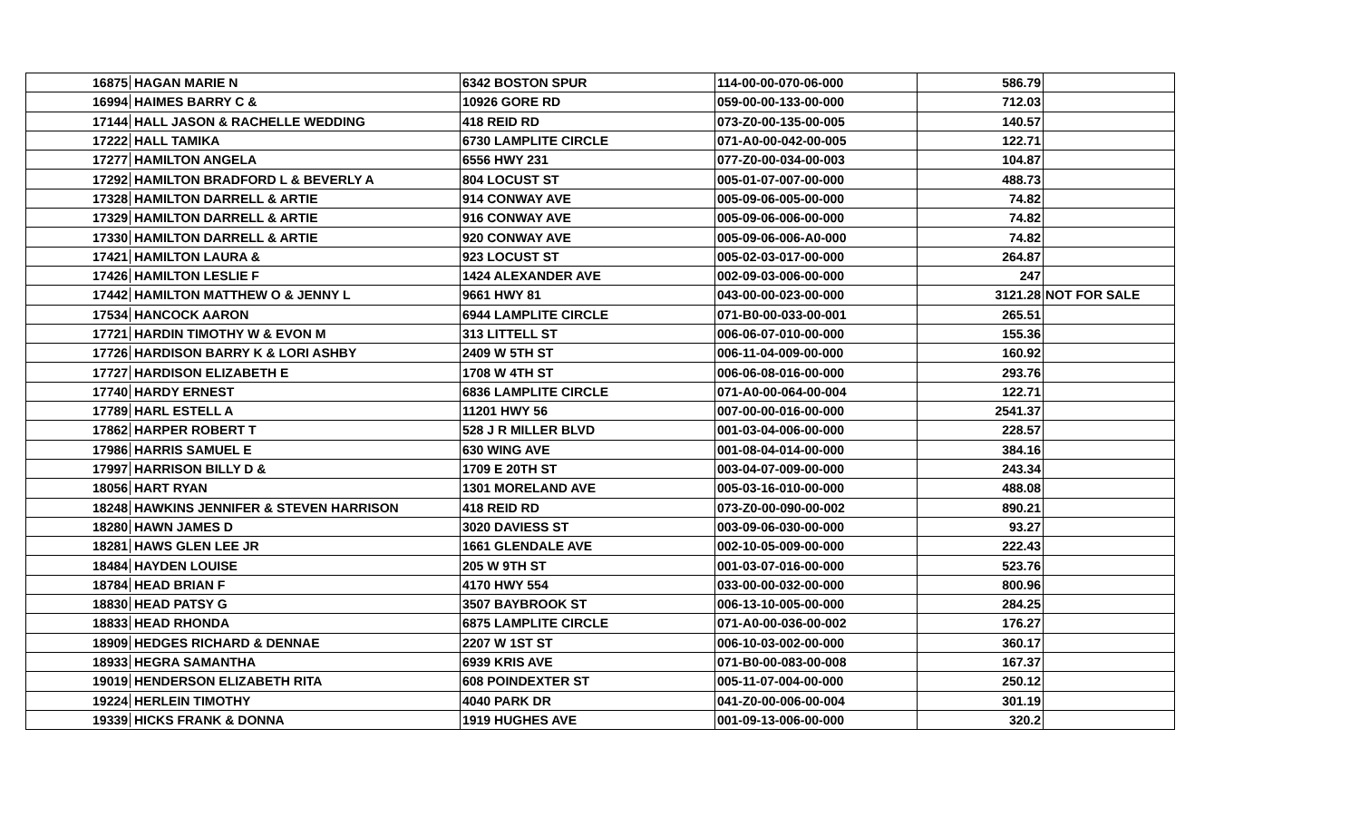| 16875 HAGAN MARIE N | 6342 BOSTON SPUR | 114-00-00-070-06-000 | 586.79 | |
| 16994 HAIMES BARRY C & | 10926 GORE RD | 059-00-00-133-00-000 | 712.03 | |
| 17144 HALL JASON & RACHELLE WEDDING | 418 REID RD | 073-Z0-00-135-00-005 | 140.57 | |
| 17222 HALL TAMIKA | 6730 LAMPLITE CIRCLE | 071-A0-00-042-00-005 | 122.71 | |
| 17277 HAMILTON ANGELA | 6556 HWY 231 | 077-Z0-00-034-00-003 | 104.87 | |
| 17292 HAMILTON BRADFORD L & BEVERLY A | 804 LOCUST ST | 005-01-07-007-00-000 | 488.73 | |
| 17328 HAMILTON DARRELL & ARTIE | 914 CONWAY AVE | 005-09-06-005-00-000 | 74.82 | |
| 17329 HAMILTON DARRELL & ARTIE | 916 CONWAY AVE | 005-09-06-006-00-000 | 74.82 | |
| 17330 HAMILTON DARRELL & ARTIE | 920 CONWAY AVE | 005-09-06-006-A0-000 | 74.82 | |
| 17421 HAMILTON LAURA & | 923 LOCUST ST | 005-02-03-017-00-000 | 264.87 | |
| 17426 HAMILTON LESLIE F | 1424 ALEXANDER AVE | 002-09-03-006-00-000 | 247 | |
| 17442 HAMILTON MATTHEW O & JENNY L | 9661 HWY 81 | 043-00-00-023-00-000 | 3121.28 | NOT FOR SALE |
| 17534 HANCOCK AARON | 6944 LAMPLITE CIRCLE | 071-B0-00-033-00-001 | 265.51 | |
| 17721 HARDIN TIMOTHY W & EVON M | 313 LITTELL ST | 006-06-07-010-00-000 | 155.36 | |
| 17726 HARDISON BARRY K & LORI ASHBY | 2409 W 5TH ST | 006-11-04-009-00-000 | 160.92 | |
| 17727 HARDISON ELIZABETH E | 1708 W 4TH ST | 006-06-08-016-00-000 | 293.76 | |
| 17740 HARDY ERNEST | 6836 LAMPLITE CIRCLE | 071-A0-00-064-00-004 | 122.71 | |
| 17789 HARL ESTELL A | 11201 HWY 56 | 007-00-00-016-00-000 | 2541.37 | |
| 17862 HARPER ROBERT T | 528 J R MILLER BLVD | 001-03-04-006-00-000 | 228.57 | |
| 17986 HARRIS SAMUEL E | 630 WING AVE | 001-08-04-014-00-000 | 384.16 | |
| 17997 HARRISON BILLY D & | 1709 E 20TH ST | 003-04-07-009-00-000 | 243.34 | |
| 18056 HART RYAN | 1301 MORELAND AVE | 005-03-16-010-00-000 | 488.08 | |
| 18248 HAWKINS JENNIFER & STEVEN HARRISON | 418 REID RD | 073-Z0-00-090-00-002 | 890.21 | |
| 18280 HAWN JAMES D | 3020 DAVIESS ST | 003-09-06-030-00-000 | 93.27 | |
| 18281 HAWS GLEN LEE JR | 1661 GLENDALE AVE | 002-10-05-009-00-000 | 222.43 | |
| 18484 HAYDEN LOUISE | 205 W 9TH ST | 001-03-07-016-00-000 | 523.76 | |
| 18784 HEAD BRIAN F | 4170 HWY 554 | 033-00-00-032-00-000 | 800.96 | |
| 18830 HEAD PATSY G | 3507 BAYBROOK ST | 006-13-10-005-00-000 | 284.25 | |
| 18833 HEAD RHONDA | 6875 LAMPLITE CIRCLE | 071-A0-00-036-00-002 | 176.27 | |
| 18909 HEDGES RICHARD & DENNAE | 2207 W 1ST ST | 006-10-03-002-00-000 | 360.17 | |
| 18933 HEGRA SAMANTHA | 6939 KRIS AVE | 071-B0-00-083-00-008 | 167.37 | |
| 19019 HENDERSON ELIZABETH RITA | 608 POINDEXTER ST | 005-11-07-004-00-000 | 250.12 | |
| 19224 HERLEIN TIMOTHY | 4040 PARK DR | 041-Z0-00-006-00-004 | 301.19 | |
| 19339 HICKS FRANK & DONNA | 1919 HUGHES AVE | 001-09-13-006-00-000 | 320.2 | |